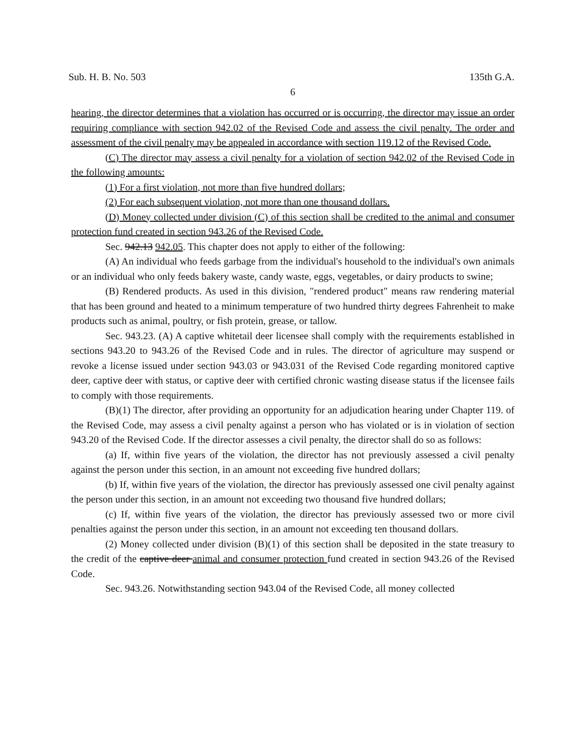Sub. H. B. No. 503 135th G.A.
6
hearing, the director determines that a violation has occurred or is occurring, the director may issue an order requiring compliance with section 942.02 of the Revised Code and assess the civil penalty. The order and assessment of the civil penalty may be appealed in accordance with section 119.12 of the Revised Code.
(C) The director may assess a civil penalty for a violation of section 942.02 of the Revised Code in the following amounts:
(1) For a first violation, not more than five hundred dollars;
(2) For each subsequent violation, not more than one thousand dollars.
(D) Money collected under division (C) of this section shall be credited to the animal and consumer protection fund created in section 943.26 of the Revised Code.
Sec. 942.13 942.05. This chapter does not apply to either of the following:
(A) An individual who feeds garbage from the individual's household to the individual's own animals or an individual who only feeds bakery waste, candy waste, eggs, vegetables, or dairy products to swine;
(B) Rendered products. As used in this division, "rendered product" means raw rendering material that has been ground and heated to a minimum temperature of two hundred thirty degrees Fahrenheit to make products such as animal, poultry, or fish protein, grease, or tallow.
Sec. 943.23. (A) A captive whitetail deer licensee shall comply with the requirements established in sections 943.20 to 943.26 of the Revised Code and in rules. The director of agriculture may suspend or revoke a license issued under section 943.03 or 943.031 of the Revised Code regarding monitored captive deer, captive deer with status, or captive deer with certified chronic wasting disease status if the licensee fails to comply with those requirements.
(B)(1) The director, after providing an opportunity for an adjudication hearing under Chapter 119. of the Revised Code, may assess a civil penalty against a person who has violated or is in violation of section 943.20 of the Revised Code. If the director assesses a civil penalty, the director shall do so as follows:
(a) If, within five years of the violation, the director has not previously assessed a civil penalty against the person under this section, in an amount not exceeding five hundred dollars;
(b) If, within five years of the violation, the director has previously assessed one civil penalty against the person under this section, in an amount not exceeding two thousand five hundred dollars;
(c) If, within five years of the violation, the director has previously assessed two or more civil penalties against the person under this section, in an amount not exceeding ten thousand dollars.
(2) Money collected under division (B)(1) of this section shall be deposited in the state treasury to the credit of the captive deer animal and consumer protection fund created in section 943.26 of the Revised Code.
Sec. 943.26. Notwithstanding section 943.04 of the Revised Code, all money collected